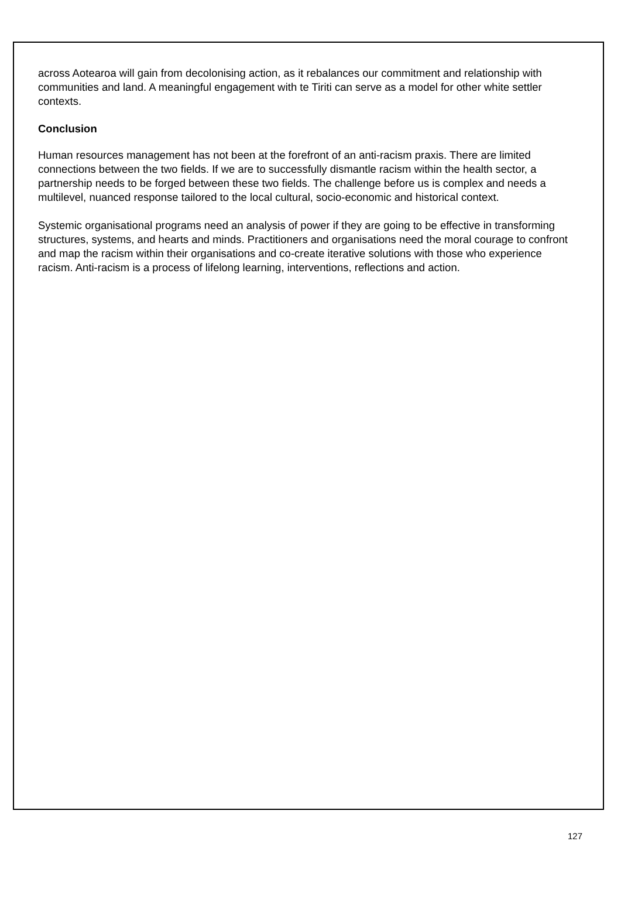across Aotearoa will gain from decolonising action, as it rebalances our commitment and relationship with communities and land. A meaningful engagement with te Tiriti can serve as a model for other white settler contexts.
Conclusion
Human resources management has not been at the forefront of an anti-racism praxis. There are limited connections between the two fields. If we are to successfully dismantle racism within the health sector, a partnership needs to be forged between these two fields. The challenge before us is complex and needs a multilevel, nuanced response tailored to the local cultural, socio-economic and historical context.
Systemic organisational programs need an analysis of power if they are going to be effective in transforming structures, systems, and hearts and minds. Practitioners and organisations need the moral courage to confront and map the racism within their organisations and co-create iterative solutions with those who experience racism. Anti-racism is a process of lifelong learning, interventions, reflections and action.
127